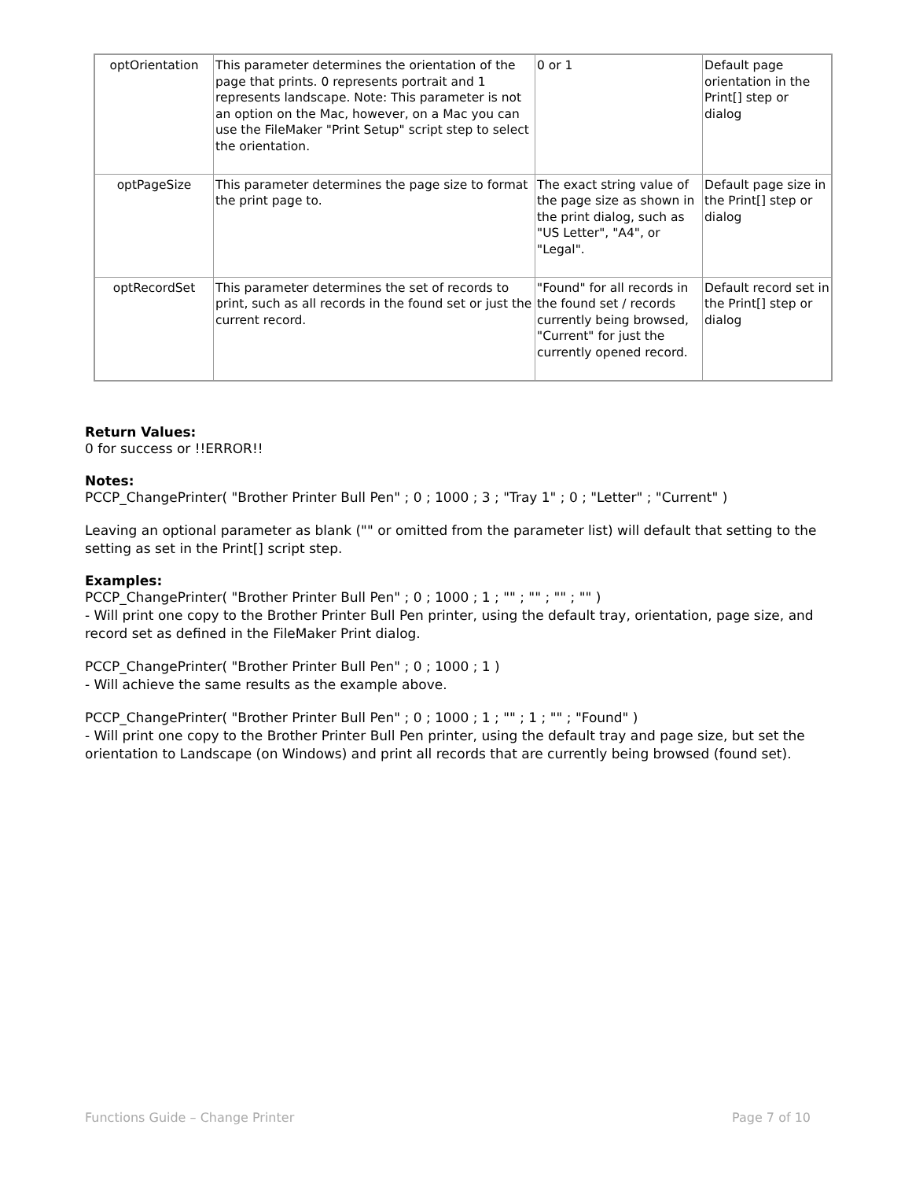| optOrientation | This parameter determines the orientation of the page that prints. 0 represents portrait and 1 represents landscape. Note: This parameter is not an option on the Mac, however, on a Mac you can use the FileMaker "Print Setup" script step to select the orientation. | 0 or 1 | Default page orientation in the Print[] step or dialog |
| optPageSize | This parameter determines the page size to format the print page to. | The exact string value of the page size as shown in the print dialog, such as "US Letter", "A4", or "Legal". | Default page size in the Print[] step or dialog |
| optRecordSet | This parameter determines the set of records to print, such as all records in the found set or just the current record. | "Found" for all records in the found set / records currently being browsed, "Current" for just the currently opened record. | Default record set in the Print[] step or dialog |
Return Values:
0 for success or !!ERROR!!
Notes:
PCCP_ChangePrinter( "Brother Printer Bull Pen" ; 0 ; 1000 ; 3 ; "Tray 1" ; 0 ; "Letter" ; "Current" )
Leaving an optional parameter as blank ("" or omitted from the parameter list) will default that setting to the setting as set in the Print[] script step.
Examples:
PCCP_ChangePrinter( "Brother Printer Bull Pen" ; 0 ; 1000 ; 1 ; "" ; "" ; "" ; "" )
- Will print one copy to the Brother Printer Bull Pen printer, using the default tray, orientation, page size, and record set as defined in the FileMaker Print dialog.
PCCP_ChangePrinter( "Brother Printer Bull Pen" ; 0 ; 1000 ; 1 )
- Will achieve the same results as the example above.
PCCP_ChangePrinter( "Brother Printer Bull Pen" ; 0 ; 1000 ; 1 ; "" ; 1 ; "" ; "Found" )
- Will print one copy to the Brother Printer Bull Pen printer, using the default tray and page size, but set the orientation to Landscape (on Windows) and print all records that are currently being browsed (found set).
Functions Guide – Change Printer Page 7 of 10